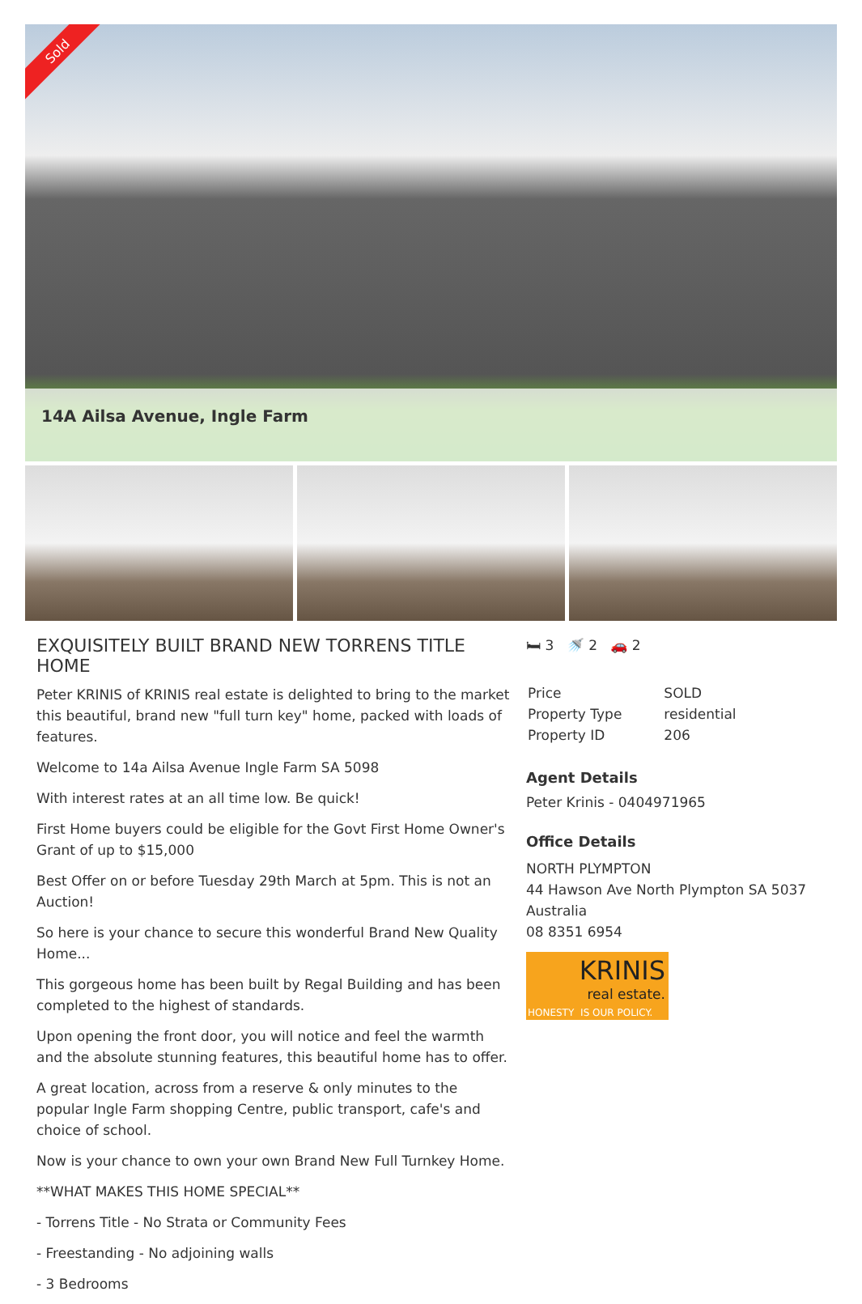Sold
14A Ailsa Avenue, Ingle Farm
EXQUISITELY BUILT BRAND NEW TORRENS TITLE HOME
Peter KRINIS of KRINIS real estate is delighted to bring to the market this beautiful, brand new "full turn key" home, packed with loads of features.
Welcome to 14a Ailsa Avenue Ingle Farm SA 5098
With interest rates at an all time low. Be quick!
First Home buyers could be eligible for the Govt First Home Owner's Grant of up to $15,000
Best Offer on or before Tuesday 29th March at 5pm. This is not an Auction!
So here is your chance to secure this wonderful Brand New Quality Home...
This gorgeous home has been built by Regal Building and has been completed to the highest of standards.
Upon opening the front door, you will notice and feel the warmth and the absolute stunning features, this beautiful home has to offer.
A great location, across from a reserve & only minutes to the popular Ingle Farm shopping Centre, public transport, cafe's and choice of school.
Now is your chance to own your own Brand New Full Turnkey Home.
**WHAT MAKES THIS HOME SPECIAL**
- Torrens Title - No Strata or Community Fees
- Freestanding - No adjoining walls
- 3 Bedrooms
🛏 3 🚿 2 🚗 2
| Price | SOLD |
| Property Type | residential |
| Property ID | 206 |
Agent Details
Peter Krinis - 0404971965
Office Details
NORTH PLYMPTON
44 Hawson Ave North Plympton SA 5037 Australia
08 8351 6954
KRINIS
real estate.
HONESTY IS OUR POLICY.